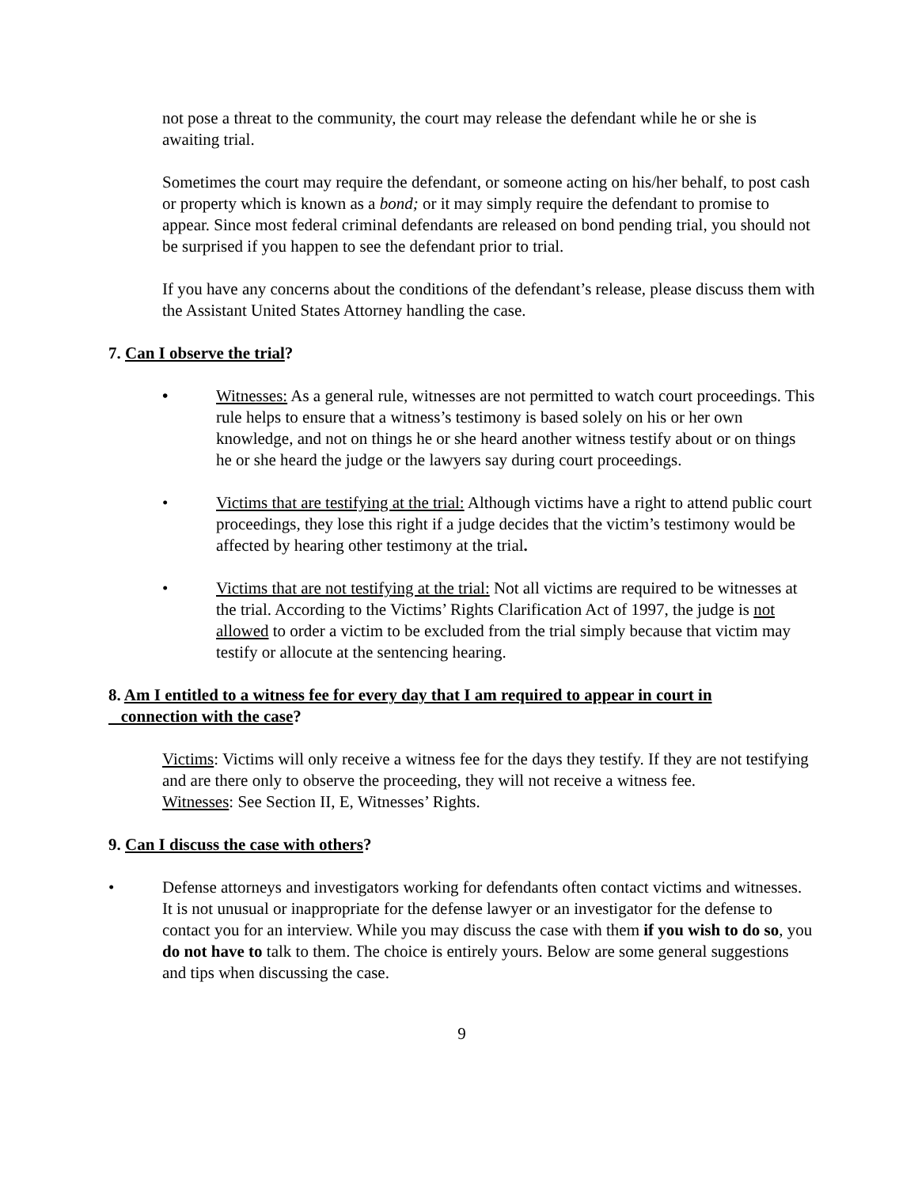not pose a threat to the community, the court may release the defendant while he or she is awaiting trial.
Sometimes the court may require the defendant, or someone acting on his/her behalf, to post cash or property which is known as a bond; or it may simply require the defendant to promise to appear. Since most federal criminal defendants are released on bond pending trial, you should not be surprised if you happen to see the defendant prior to trial.
If you have any concerns about the conditions of the defendant’s release, please discuss them with the Assistant United States Attorney handling the case.
7. Can I observe the trial?
• Witnesses: As a general rule, witnesses are not permitted to watch court proceedings. This rule helps to ensure that a witness’s testimony is based solely on his or her own knowledge, and not on things he or she heard another witness testify about or on things he or she heard the judge or the lawyers say during court proceedings.
• Victims that are testifying at the trial: Although victims have a right to attend public court proceedings, they lose this right if a judge decides that the victim’s testimony would be affected by hearing other testimony at the trial.
• Victims that are not testifying at the trial: Not all victims are required to be witnesses at the trial. According to the Victims’ Rights Clarification Act of 1997, the judge is not allowed to order a victim to be excluded from the trial simply because that victim may testify or allocute at the sentencing hearing.
8. Am I entitled to a witness fee for every day that I am required to appear in court in
connection with the case?
Victims: Victims will only receive a witness fee for the days they testify. If they are not testifying and are there only to observe the proceeding, they will not receive a witness fee.
Witnesses: See Section II, E, Witnesses’ Rights.
9. Can I discuss the case with others?
• Defense attorneys and investigators working for defendants often contact victims and witnesses. It is not unusual or inappropriate for the defense lawyer or an investigator for the defense to contact you for an interview. While you may discuss the case with them if you wish to do so, you do not have to talk to them. The choice is entirely yours. Below are some general suggestions and tips when discussing the case.
9